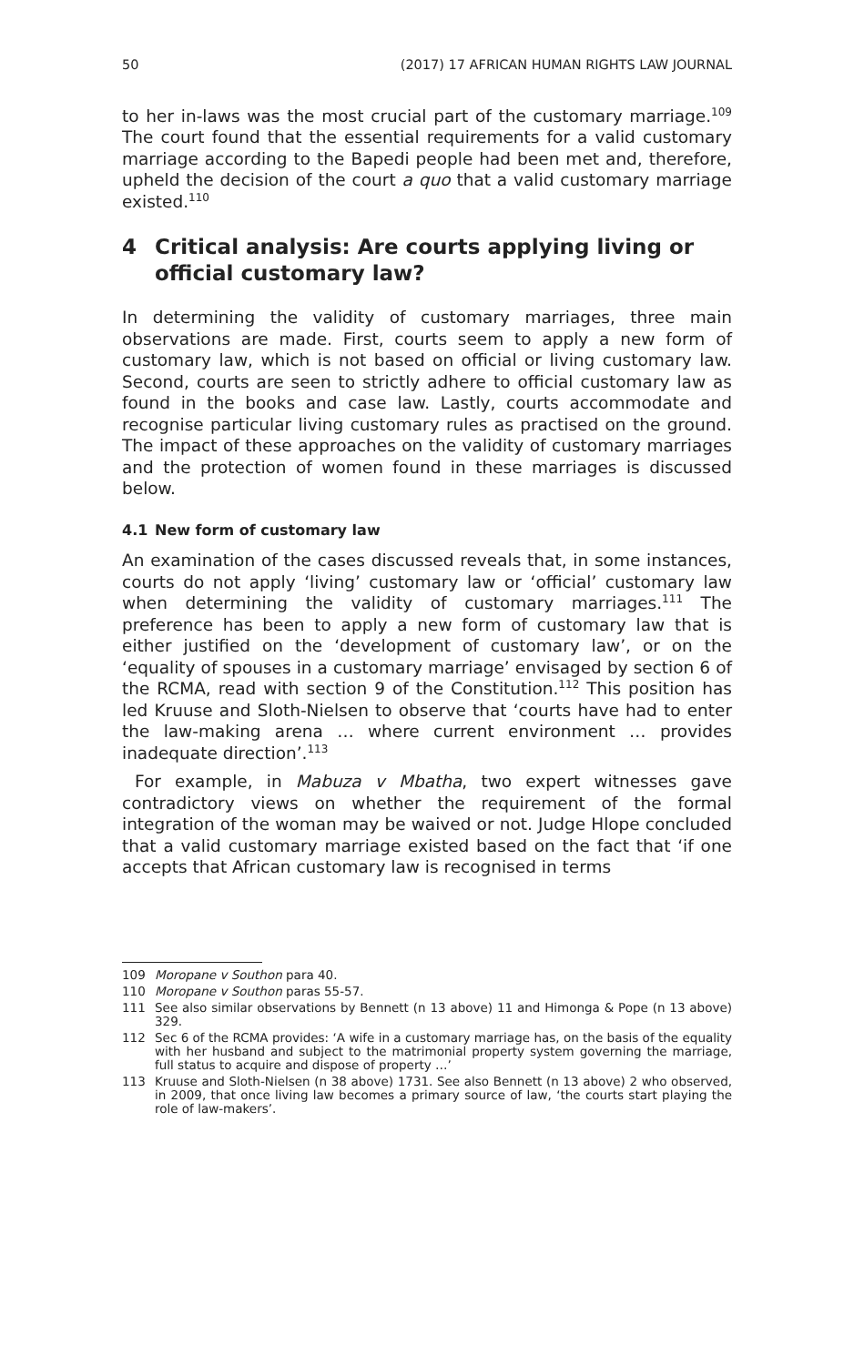50 (2017) 17 AFRICAN HUMAN RIGHTS LAW JOURNAL
to her in-laws was the most crucial part of the customary marriage.<sup>109</sup> The court found that the essential requirements for a valid customary marriage according to the Bapedi people had been met and, therefore, upheld the decision of the court a quo that a valid customary marriage existed.<sup>110</sup>
4 Critical analysis: Are courts applying living or official customary law?
In determining the validity of customary marriages, three main observations are made. First, courts seem to apply a new form of customary law, which is not based on official or living customary law. Second, courts are seen to strictly adhere to official customary law as found in the books and case law. Lastly, courts accommodate and recognise particular living customary rules as practised on the ground. The impact of these approaches on the validity of customary marriages and the protection of women found in these marriages is discussed below.
4.1 New form of customary law
An examination of the cases discussed reveals that, in some instances, courts do not apply ‘living’ customary law or ‘official’ customary law when determining the validity of customary marriages.<sup>111</sup> The preference has been to apply a new form of customary law that is either justified on the ‘development of customary law’, or on the ‘equality of spouses in a customary marriage’ envisaged by section 6 of the RCMA, read with section 9 of the Constitution.<sup>112</sup> This position has led Kruuse and Sloth-Nielsen to observe that ‘courts have had to enter the law-making arena … where current environment … provides inadequate direction’.<sup>113</sup>
For example, in Mabuza v Mbatha, two expert witnesses gave contradictory views on whether the requirement of the formal integration of the woman may be waived or not. Judge Hlope concluded that a valid customary marriage existed based on the fact that ‘if one accepts that African customary law is recognised in terms
109 Moropane v Southon para 40.
110 Moropane v Southon paras 55-57.
111 See also similar observations by Bennett (n 13 above) 11 and Himonga & Pope (n 13 above) 329.
112 Sec 6 of the RCMA provides: ‘A wife in a customary marriage has, on the basis of the equality with her husband and subject to the matrimonial property system governing the marriage, full status to acquire and dispose of property …’
113 Kruuse and Sloth-Nielsen (n 38 above) 1731. See also Bennett (n 13 above) 2 who observed, in 2009, that once living law becomes a primary source of law, ‘the courts start playing the role of law-makers’.